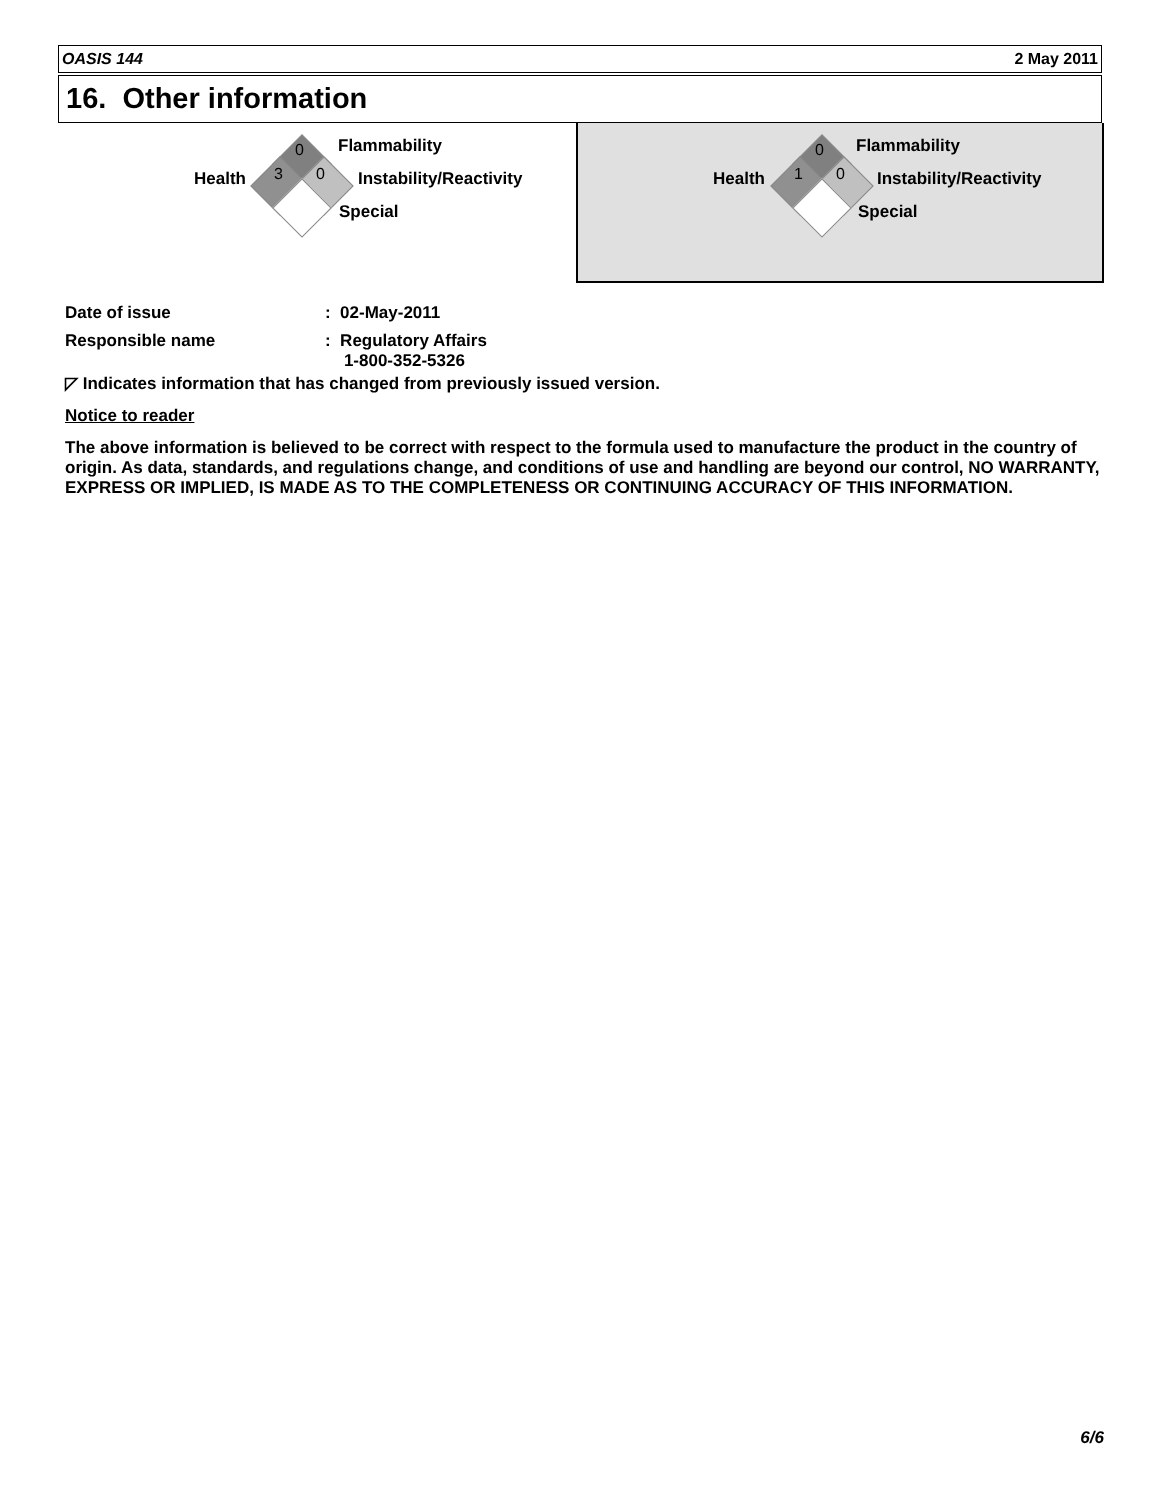OASIS 144 2 May 2011
16. Other information
0
3 0
Flammability
Health Instability/Reactivity
Special
0
1 0
Flammability
Health Instability/Reactivity
Special
Date of issue : 02-May-2011
Responsible name : Regulatory Affairs
1-800-352-5326
◸ Indicates information that has changed from previously issued version.
Notice to reader
The above information is believed to be correct with respect to the formula used to manufacture the product in the country of origin. As data, standards, and regulations change, and conditions of use and handling are beyond our control, NO WARRANTY, EXPRESS OR IMPLIED, IS MADE AS TO THE COMPLETENESS OR CONTINUING ACCURACY OF THIS INFORMATION.
6/6